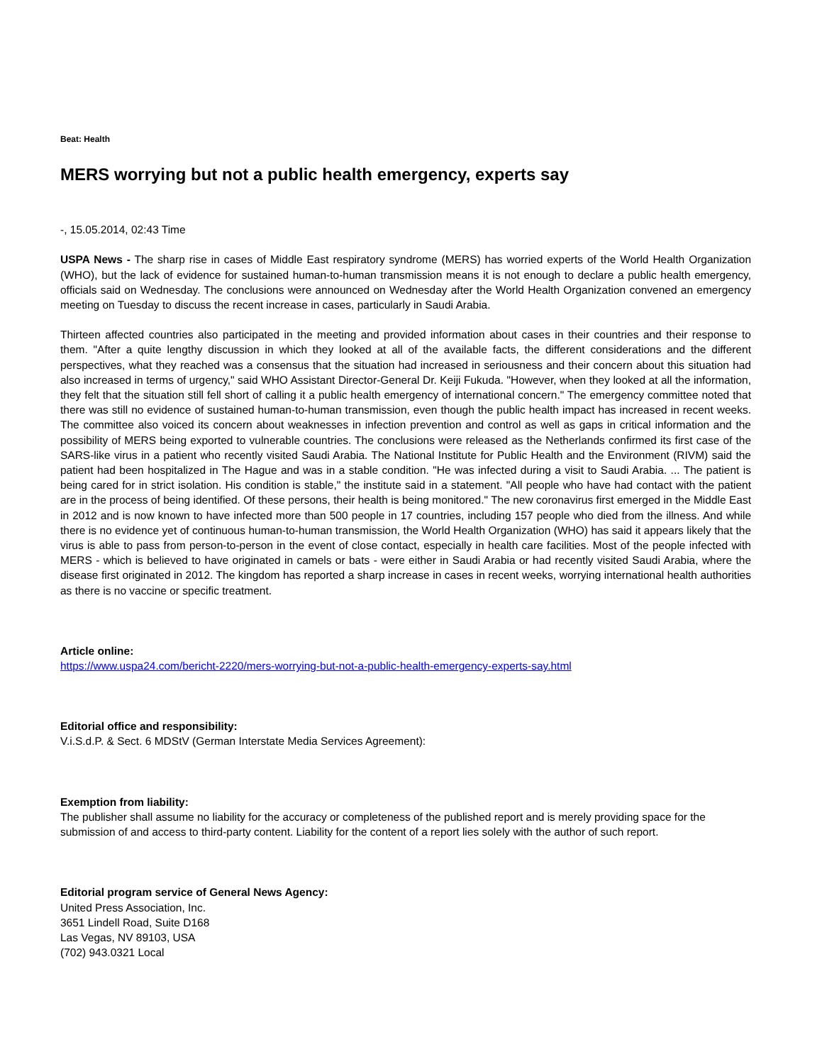Beat: Health
MERS worrying but not a public health emergency, experts say
-, 15.05.2014, 02:43 Time
USPA News - The sharp rise in cases of Middle East respiratory syndrome (MERS) has worried experts of the World Health Organization (WHO), but the lack of evidence for sustained human-to-human transmission means it is not enough to declare a public health emergency, officials said on Wednesday. The conclusions were announced on Wednesday after the World Health Organization convened an emergency meeting on Tuesday to discuss the recent increase in cases, particularly in Saudi Arabia.
Thirteen affected countries also participated in the meeting and provided information about cases in their countries and their response to them. "After a quite lengthy discussion in which they looked at all of the available facts, the different considerations and the different perspectives, what they reached was a consensus that the situation had increased in seriousness and their concern about this situation had also increased in terms of urgency," said WHO Assistant Director-General Dr. Keiji Fukuda. "However, when they looked at all the information, they felt that the situation still fell short of calling it a public health emergency of international concern." The emergency committee noted that there was still no evidence of sustained human-to-human transmission, even though the public health impact has increased in recent weeks. The committee also voiced its concern about weaknesses in infection prevention and control as well as gaps in critical information and the possibility of MERS being exported to vulnerable countries. The conclusions were released as the Netherlands confirmed its first case of the SARS-like virus in a patient who recently visited Saudi Arabia. The National Institute for Public Health and the Environment (RIVM) said the patient had been hospitalized in The Hague and was in a stable condition. "He was infected during a visit to Saudi Arabia. ... The patient is being cared for in strict isolation. His condition is stable," the institute said in a statement. "All people who have had contact with the patient are in the process of being identified. Of these persons, their health is being monitored." The new coronavirus first emerged in the Middle East in 2012 and is now known to have infected more than 500 people in 17 countries, including 157 people who died from the illness. And while there is no evidence yet of continuous human-to-human transmission, the World Health Organization (WHO) has said it appears likely that the virus is able to pass from person-to-person in the event of close contact, especially in health care facilities. Most of the people infected with MERS - which is believed to have originated in camels or bats - were either in Saudi Arabia or had recently visited Saudi Arabia, where the disease first originated in 2012. The kingdom has reported a sharp increase in cases in recent weeks, worrying international health authorities as there is no vaccine or specific treatment.
Article online:
https://www.uspa24.com/bericht-2220/mers-worrying-but-not-a-public-health-emergency-experts-say.html
Editorial office and responsibility:
V.i.S.d.P. & Sect. 6 MDStV (German Interstate Media Services Agreement):
Exemption from liability:
The publisher shall assume no liability for the accuracy or completeness of the published report and is merely providing space for the submission of and access to third-party content. Liability for the content of a report lies solely with the author of such report.
Editorial program service of General News Agency:
United Press Association, Inc.
3651 Lindell Road, Suite D168
Las Vegas, NV 89103, USA
(702) 943.0321 Local